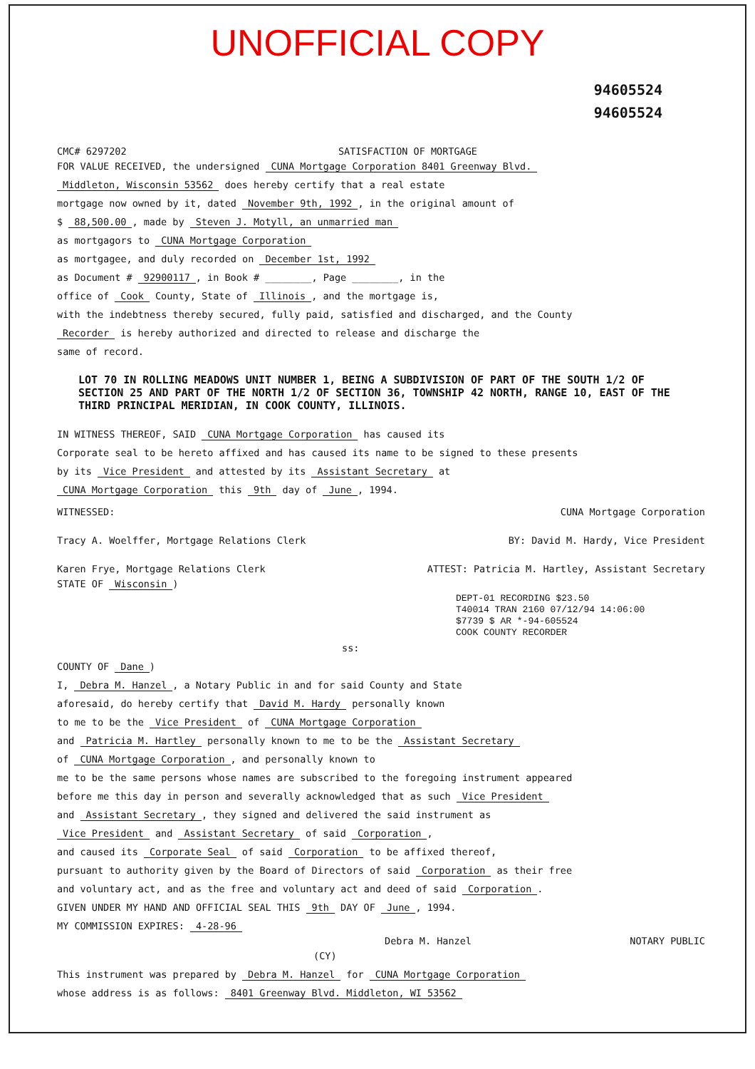UNOFFICIAL COPY
94605524
94605524
CMC# 6297202 SATISFACTION OF MORTGAGE
FOR VALUE RECEIVED, the undersigned CUNA Mortgage Corporation 8401 Greenway Blvd.
Middleton, Wisconsin 53562 does hereby certify that a real estate
mortgage now owned by it, dated November 9th, 1992, in the original amount of
$ 88,500.00, made by Steven J. Motyll, an unmarried man
as mortgagors to CUNA Mortgage Corporation
as mortgagee, and duly recorded on December 1st, 1992
as Document # 92900117, in Book # ________, Page ________, in the
office of Cook County, State of Illinois, and the mortgage is,
with the indebtness thereby secured, fully paid, satisfied and discharged, and the County
Recorder is hereby authorized and directed to release and discharge the
same of record.
LOT 70 IN ROLLING MEADOWS UNIT NUMBER 1, BEING A SUBDIVISION OF PART OF THE SOUTH 1/2 OF SECTION 25 AND PART OF THE NORTH 1/2 OF SECTION 36, TOWNSHIP 42 NORTH, RANGE 10, EAST OF THE THIRD PRINCIPAL MERIDIAN, IN COOK COUNTY, ILLINOIS.
IN WITNESS THEREOF, SAID CUNA Mortgage Corporation has caused its
Corporate seal to be hereto affixed and has caused its name to be signed to these presents
by its Vice President and attested by its Assistant Secretary at
CUNA Mortgage Corporation this 9th day of June, 1994.
WITNESSED: CUNA Mortgage Corporation
Tracy A. Woelffer, Mortgage Relations Clerk BY: David M. Hardy, Vice President
Karen Frye, Mortgage Relations Clerk ATTEST: Patricia M. Hartley, Assistant Secretary
STATE OF Wisconsin)
DEPT-01 RECORDING $23.50
T40014 TRAN 2160 07/12/94 14:06:00
$7739 $ AR *-94-605524
COOK COUNTY RECORDER
ss:
COUNTY OF Dane)
I, Debra M. Hanzel, a Notary Public in and for said County and State
aforesaid, do hereby certify that David M. Hardy personally known
to me to be the Vice President of CUNA Mortgage Corporation
and Patricia M. Hartley personally known to me to be the Assistant Secretary
of CUNA Mortgage Corporation, and personally known to
me to be the same persons whose names are subscribed to the foregoing instrument appeared
before me this day in person and severally acknowledged that as such Vice President
and Assistant Secretary, they signed and delivered the said instrument as
Vice President and Assistant Secretary of said Corporation,
and caused its Corporate Seal of said Corporation to be affixed thereof,
pursuant to authority given by the Board of Directors of said Corporation as their free
and voluntary act, and as the free and voluntary act and deed of said Corporation.
GIVEN UNDER MY HAND AND OFFICIAL SEAL THIS 9th DAY OF June, 1994.
MY COMMISSION EXPIRES: 4-28-96
Debra M. Hanzel NOTARY PUBLIC
(CY)
This instrument was prepared by Debra M. Hanzel for CUNA Mortgage Corporation
whose address is as follows: 8401 Greenway Blvd. Middleton, WI 53562